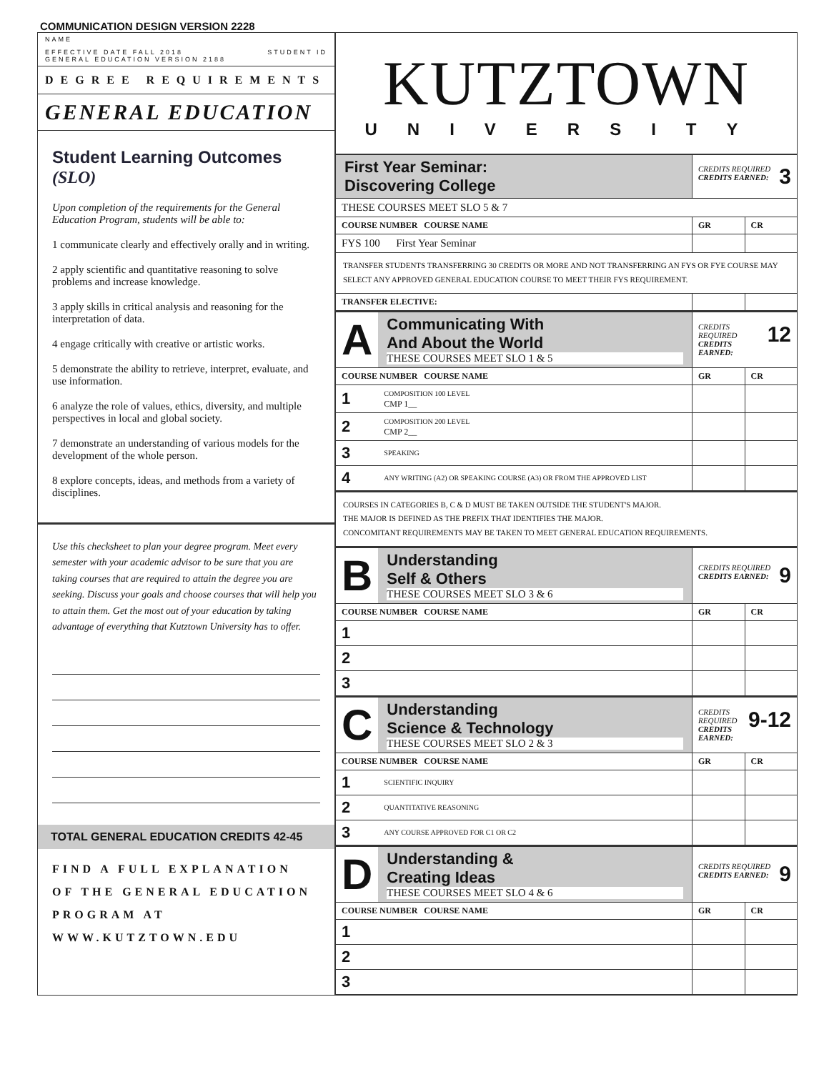COMMUNICATION DESIGN VERSION 2228
NAME
EFFECTIVE DATE FALL 2018
GENERAL EDUCATION VERSION 2188 STUDENT ID
DEGREE REQUIREMENTS
GENERAL EDUCATION
Student Learning Outcomes (SLO)
Upon completion of the requirements for the General Education Program, students will be able to:
1 communicate clearly and effectively orally and in writing.
2 apply scientific and quantitative reasoning to solve problems and increase knowledge.
3 apply skills in critical analysis and reasoning for the interpretation of data.
4 engage critically with creative or artistic works.
5 demonstrate the ability to retrieve, interpret, evaluate, and use information.
6 analyze the role of values, ethics, diversity, and multiple perspectives in local and global society.
7 demonstrate an understanding of various models for the development of the whole person.
8 explore concepts, ideas, and methods from a variety of disciplines.
Use this checksheet to plan your degree program. Meet every semester with your academic advisor to be sure that you are taking courses that are required to attain the degree you are seeking. Discuss your goals and choose courses that will help you to attain them. Get the most out of your education by taking advantage of everything that Kutztown University has to offer.
TOTAL GENERAL EDUCATION CREDITS 42-45
FIND A FULL EXPLANATION OF THE GENERAL EDUCATION PROGRAM AT WWW.KUTZTOWN.EDU
KUTZTOWN
UNIVERSITY
| First Year Seminar: Discovering College | | 3 CREDITS REQUIRED CREDITS EARNED: | |
| THESE COURSES MEET SLO 5 & 7 | | | |
| COURSE NUMBER COURSE NAME | | GR | CR |
| FYS 100 First Year Seminar | | | |
| TRANSFER STUDENTS TRANSFERRING 30 CREDITS OR MORE AND NOT TRANSFERRING AN FYS OR FYE COURSE MAY SELECT ANY APPROVED GENERAL EDUCATION COURSE TO MEET THEIR FYS REQUIREMENT. | | | |
| TRANSFER ELECTIVE: | | | |
| A | Communicating With And About the World THESE COURSES MEET SLO 1 & 5 | 12 CREDITS REQUIRED CREDITS EARNED: | |
| COURSE NUMBER COURSE NAME | | GR | CR |
| 1 | COMPOSITION 100 LEVEL CMP 1__ | | |
| 2 | COMPOSITION 200 LEVEL CMP 2__ | | |
| 3 | SPEAKING | | |
| 4 | ANY WRITING (A2) OR SPEAKING COURSE (A3) OR FROM THE APPROVED LIST | | |
| COURSES IN CATEGORIES B, C & D MUST BE TAKEN OUTSIDE THE STUDENT'S MAJOR. THE MAJOR IS DEFINED AS THE PREFIX THAT IDENTIFIES THE MAJOR. CONCOMITANT REQUIREMENTS MAY BE TAKEN TO MEET GENERAL EDUCATION REQUIREMENTS. | | | |
| B | Understanding Self & Others THESE COURSES MEET SLO 3 & 6 | 9 CREDITS REQUIRED CREDITS EARNED: | |
| COURSE NUMBER COURSE NAME | | GR | CR |
| 1 | | | |
| 2 | | | |
| 3 | | | |
| C | Understanding Science & Technology THESE COURSES MEET SLO 2 & 3 | 9-12 CREDITS REQUIRED CREDITS EARNED: | |
| COURSE NUMBER COURSE NAME | | GR | CR |
| 1 | SCIENTIFIC INQUIRY | | |
| 2 | QUANTITATIVE REASONING | | |
| 3 | ANY COURSE APPROVED FOR C1 OR C2 | | |
| D | Understanding & Creating Ideas THESE COURSES MEET SLO 4 & 6 | 9 CREDITS REQUIRED CREDITS EARNED: | |
| COURSE NUMBER COURSE NAME | | GR | CR |
| 1 | | | |
| 2 | | | |
| 3 | | | |